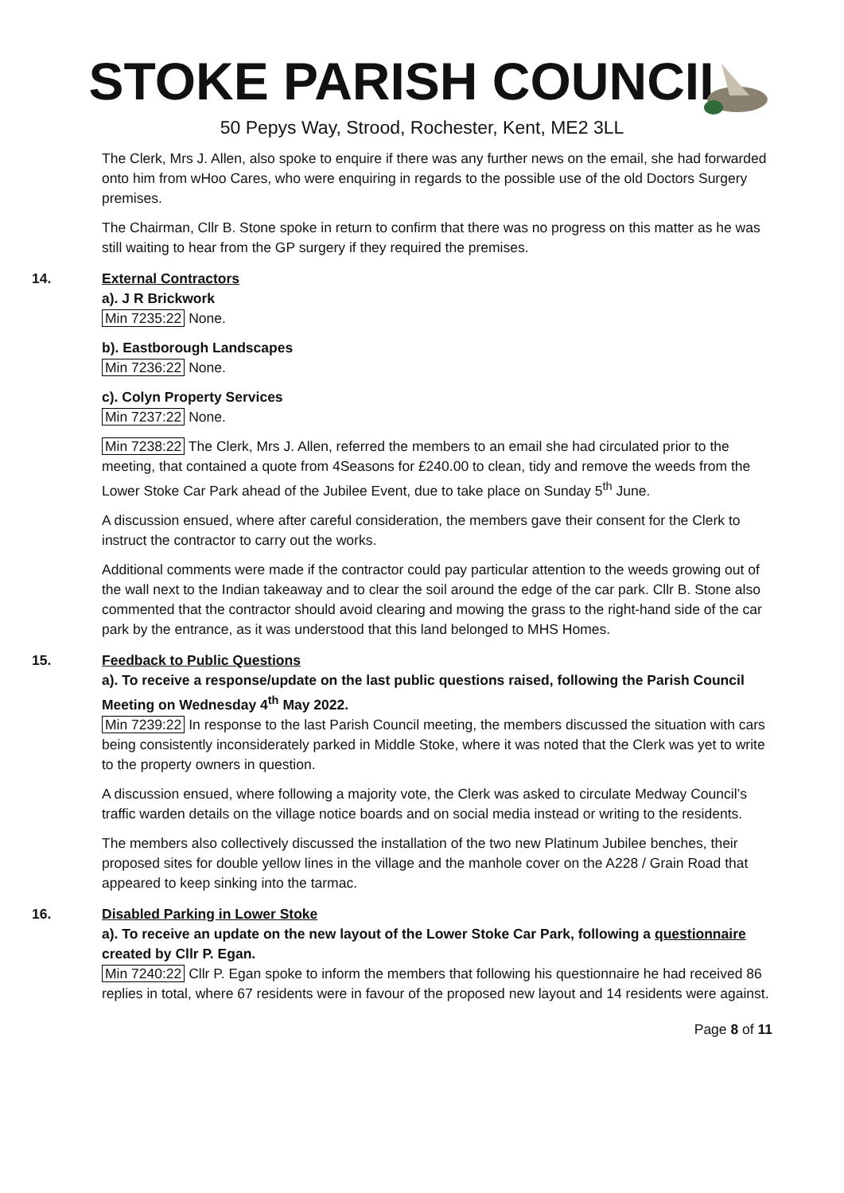STOKE PARISH COUNCIL
50 Pepys Way, Strood, Rochester, Kent, ME2 3LL
The Clerk, Mrs J. Allen, also spoke to enquire if there was any further news on the email, she had forwarded onto him from wHoo Cares, who were enquiring in regards to the possible use of the old Doctors Surgery premises.
The Chairman, Cllr B. Stone spoke in return to confirm that there was no progress on this matter as he was still waiting to hear from the GP surgery if they required the premises.
14. External Contractors
a). J R Brickwork
Min 7235:22 None.
b). Eastborough Landscapes
Min 7236:22 None.
c). Colyn Property Services
Min 7237:22 None.
Min 7238:22 The Clerk, Mrs J. Allen, referred the members to an email she had circulated prior to the meeting, that contained a quote from 4Seasons for £240.00 to clean, tidy and remove the weeds from the Lower Stoke Car Park ahead of the Jubilee Event, due to take place on Sunday 5<sup>th</sup> June.
A discussion ensued, where after careful consideration, the members gave their consent for the Clerk to instruct the contractor to carry out the works.
Additional comments were made if the contractor could pay particular attention to the weeds growing out of the wall next to the Indian takeaway and to clear the soil around the edge of the car park. Cllr B. Stone also commented that the contractor should avoid clearing and mowing the grass to the right-hand side of the car park by the entrance, as it was understood that this land belonged to MHS Homes.
15. Feedback to Public Questions
a). To receive a response/update on the last public questions raised, following the Parish Council Meeting on Wednesday 4<sup>th</sup> May 2022.
Min 7239:22 In response to the last Parish Council meeting, the members discussed the situation with cars being consistently inconsiderately parked in Middle Stoke, where it was noted that the Clerk was yet to write to the property owners in question.
A discussion ensued, where following a majority vote, the Clerk was asked to circulate Medway Council’s traffic warden details on the village notice boards and on social media instead or writing to the residents.
The members also collectively discussed the installation of the two new Platinum Jubilee benches, their proposed sites for double yellow lines in the village and the manhole cover on the A228 / Grain Road that appeared to keep sinking into the tarmac.
16. Disabled Parking in Lower Stoke
a). To receive an update on the new layout of the Lower Stoke Car Park, following a questionnaire created by Cllr P. Egan.
Min 7240:22 Cllr P. Egan spoke to inform the members that following his questionnaire he had received 86 replies in total, where 67 residents were in favour of the proposed new layout and 14 residents were against.
Page 8 of 11